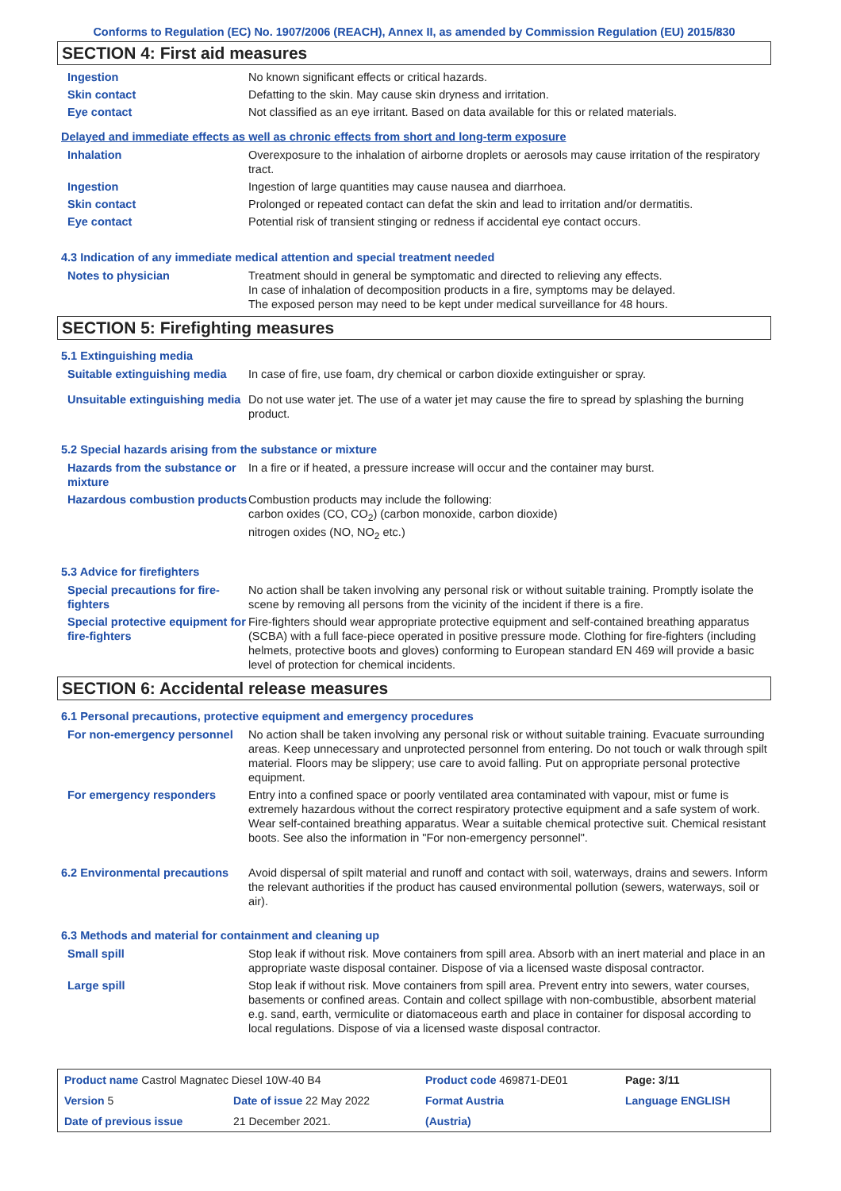Conforms to Regulation (EC) No. 1907/2006 (REACH), Annex II, as amended by Commission Regulation (EU) 2015/830
SECTION 4: First aid measures
| Ingestion | No known significant effects or critical hazards. |
| Skin contact | Defatting to the skin. May cause skin dryness and irritation. |
| Eye contact | Not classified as an eye irritant. Based on data available for this or related materials. |
Delayed and immediate effects as well as chronic effects from short and long-term exposure
| Inhalation | Overexposure to the inhalation of airborne droplets or aerosols may cause irritation of the respiratory tract. |
| Ingestion | Ingestion of large quantities may cause nausea and diarrhoea. |
| Skin contact | Prolonged or repeated contact can defat the skin and lead to irritation and/or dermatitis. |
| Eye contact | Potential risk of transient stinging or redness if accidental eye contact occurs. |
4.3 Indication of any immediate medical attention and special treatment needed
| Notes to physician | Treatment should in general be symptomatic and directed to relieving any effects. In case of inhalation of decomposition products in a fire, symptoms may be delayed. The exposed person may need to be kept under medical surveillance for 48 hours. |
SECTION 5: Firefighting measures
5.1 Extinguishing media
| Suitable extinguishing media | In case of fire, use foam, dry chemical or carbon dioxide extinguisher or spray. |
| Unsuitable extinguishing media | Do not use water jet. The use of a water jet may cause the fire to spread by splashing the burning product. |
5.2 Special hazards arising from the substance or mixture
| Hazards from the substance or mixture | In a fire or if heated, a pressure increase will occur and the container may burst. |
| Hazardous combustion products | Combustion products may include the following: carbon oxides (CO, CO<sub>2</sub>) (carbon monoxide, carbon dioxide) nitrogen oxides (NO, NO<sub>2</sub> etc.) |
5.3 Advice for firefighters
| Special precautions for fire-fighters | No action shall be taken involving any personal risk or without suitable training. Promptly isolate the scene by removing all persons from the vicinity of the incident if there is a fire. |
| Special protective equipment for fire-fighters | Fire-fighters should wear appropriate protective equipment and self-contained breathing apparatus (SCBA) with a full face-piece operated in positive pressure mode. Clothing for fire-fighters (including helmets, protective boots and gloves) conforming to European standard EN 469 will provide a basic level of protection for chemical incidents. |
SECTION 6: Accidental release measures
6.1 Personal precautions, protective equipment and emergency procedures
| For non-emergency personnel | No action shall be taken involving any personal risk or without suitable training. Evacuate surrounding areas. Keep unnecessary and unprotected personnel from entering. Do not touch or walk through spilt material. Floors may be slippery; use care to avoid falling. Put on appropriate personal protective equipment. |
| For emergency responders | Entry into a confined space or poorly ventilated area contaminated with vapour, mist or fume is extremely hazardous without the correct respiratory protective equipment and a safe system of work. Wear self-contained breathing apparatus. Wear a suitable chemical protective suit. Chemical resistant boots. See also the information in "For non-emergency personnel". |
| 6.2 Environmental precautions | Avoid dispersal of spilt material and runoff and contact with soil, waterways, drains and sewers. Inform the relevant authorities if the product has caused environmental pollution (sewers, waterways, soil or air). |
6.3 Methods and material for containment and cleaning up
| Small spill | Stop leak if without risk. Move containers from spill area. Absorb with an inert material and place in an appropriate waste disposal container. Dispose of via a licensed waste disposal contractor. |
| Large spill | Stop leak if without risk. Move containers from spill area. Prevent entry into sewers, water courses, basements or confined areas. Contain and collect spillage with non-combustible, absorbent material e.g. sand, earth, vermiculite or diatomaceous earth and place in container for disposal according to local regulations. Dispose of via a licensed waste disposal contractor. |
| Product name Castrol Magnatec Diesel 10W-40 B4 | | Product code 469871-DE01 | Page: 3/11 |
| Version 5 | Date of issue 22 May 2022 | Format Austria | Language ENGLISH |
| Date of previous issue | 21 December 2021. | (Austria) | |